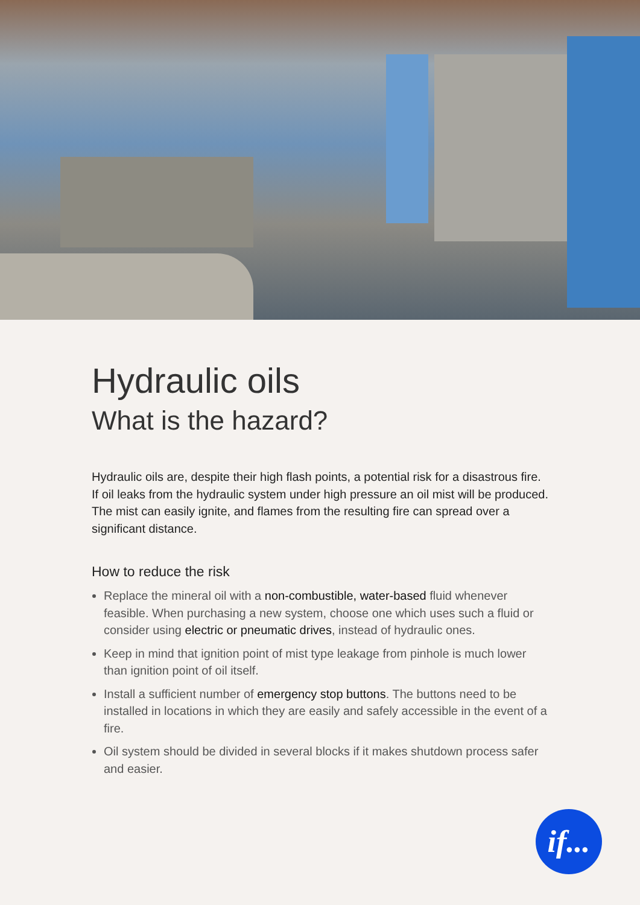Hydraulic oils
What is the hazard?
Hydraulic oils are, despite their high flash points, a potential risk for a disastrous fire. If oil leaks from the hydraulic system under high pressure an oil mist will be produced. The mist can easily ignite, and flames from the resulting fire can spread over a significant distance.
How to reduce the risk
Replace the mineral oil with a non-combustible, water-based fluid whenever feasible. When purchasing a new system, choose one which uses such a fluid or consider using electric or pneumatic drives, instead of hydraulic ones.
Keep in mind that ignition point of mist type leakage from pinhole is much lower than ignition point of oil itself.
Install a sufficient number of emergency stop buttons. The buttons need to be installed in locations in which they are easily and safely accessible in the event of a fire.
Oil system should be divided in several blocks if it makes shutdown process safer and easier.
if...